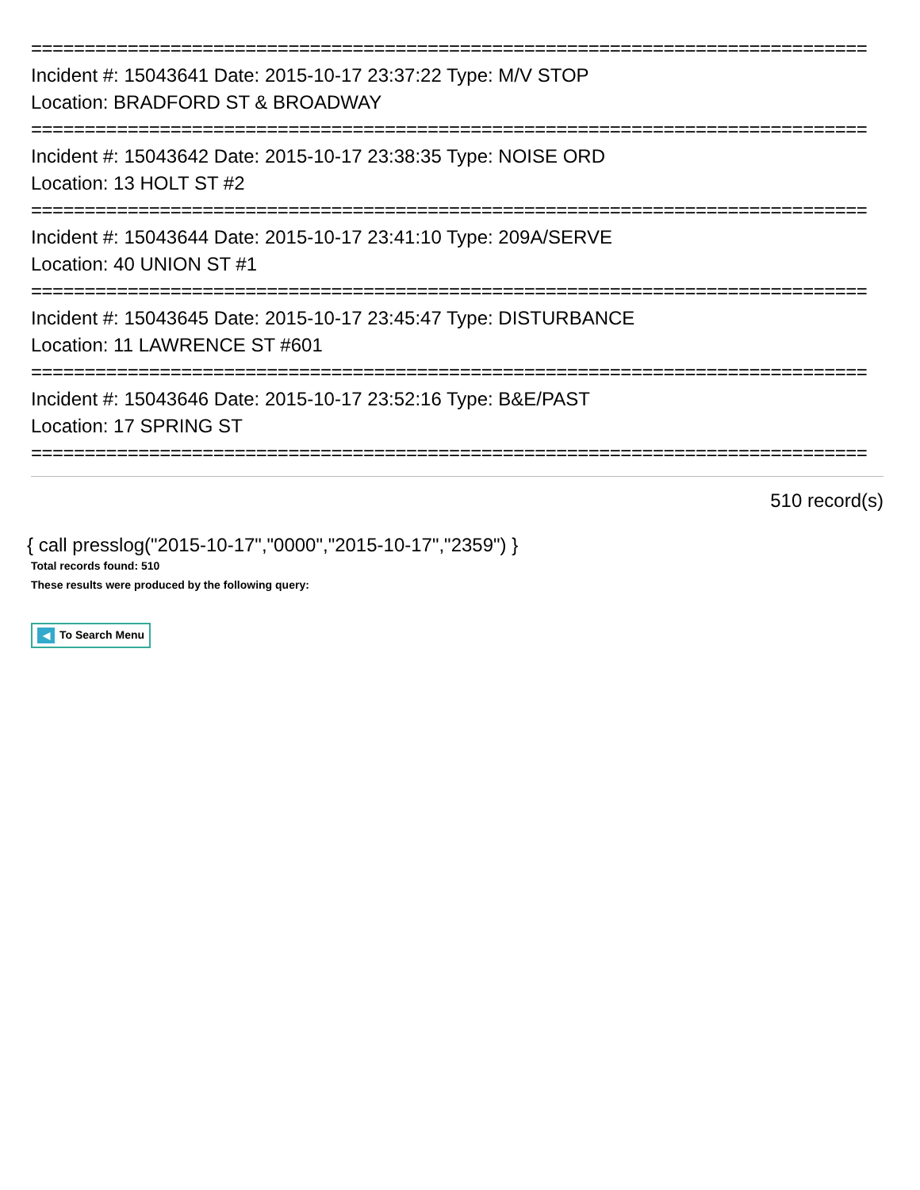==============================================================================
Incident #: 15043641 Date: 2015-10-17 23:37:22 Type: M/V STOP
Location: BRADFORD ST & BROADWAY
==============================================================================
Incident #: 15043642 Date: 2015-10-17 23:38:35 Type: NOISE ORD
Location: 13 HOLT ST #2
==============================================================================
Incident #: 15043644 Date: 2015-10-17 23:41:10 Type: 209A/SERVE
Location: 40 UNION ST #1
==============================================================================
Incident #: 15043645 Date: 2015-10-17 23:45:47 Type: DISTURBANCE
Location: 11 LAWRENCE ST #601
==============================================================================
Incident #: 15043646 Date: 2015-10-17 23:52:16 Type: B&E/PAST
Location: 17 SPRING ST
==============================================================================
510 record(s)
{ call presslog("2015-10-17","0000","2015-10-17","2359") }
Total records found: 510
These results were produced by the following query:
◀ To Search Menu